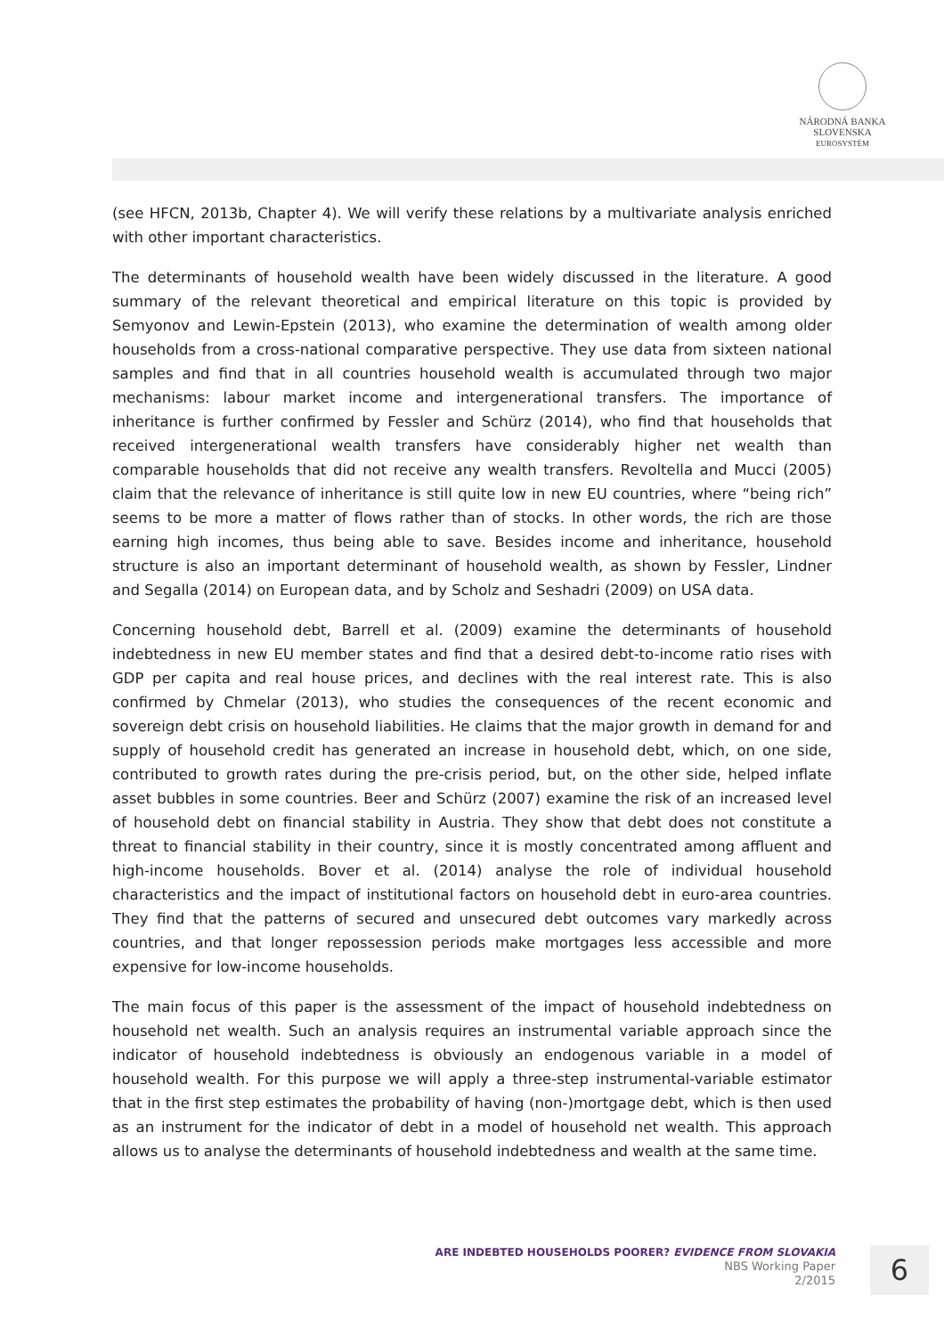NÁRODNÁ BANKA SLOVENSKA
EUROSYSTÉM
(see HFCN, 2013b, Chapter 4). We will verify these relations by a multivariate analysis enriched with other important characteristics.
The determinants of household wealth have been widely discussed in the literature. A good summary of the relevant theoretical and empirical literature on this topic is provided by Semyonov and Lewin-Epstein (2013), who examine the determination of wealth among older households from a cross-national comparative perspective. They use data from sixteen national samples and find that in all countries household wealth is accumulated through two major mechanisms: labour market income and intergenerational transfers. The importance of inheritance is further confirmed by Fessler and Schürz (2014), who find that households that received intergenerational wealth transfers have considerably higher net wealth than comparable households that did not receive any wealth transfers. Revoltella and Mucci (2005) claim that the relevance of inheritance is still quite low in new EU countries, where “being rich” seems to be more a matter of flows rather than of stocks. In other words, the rich are those earning high incomes, thus being able to save. Besides income and inheritance, household structure is also an important determinant of household wealth, as shown by Fessler, Lindner and Segalla (2014) on European data, and by Scholz and Seshadri (2009) on USA data.
Concerning household debt, Barrell et al. (2009) examine the determinants of household indebtedness in new EU member states and find that a desired debt-to-income ratio rises with GDP per capita and real house prices, and declines with the real interest rate. This is also confirmed by Chmelar (2013), who studies the consequences of the recent economic and sovereign debt crisis on household liabilities. He claims that the major growth in demand for and supply of household credit has generated an increase in household debt, which, on one side, contributed to growth rates during the pre-crisis period, but, on the other side, helped inflate asset bubbles in some countries. Beer and Schürz (2007) examine the risk of an increased level of household debt on financial stability in Austria. They show that debt does not constitute a threat to financial stability in their country, since it is mostly concentrated among affluent and high-income households. Bover et al. (2014) analyse the role of individual household characteristics and the impact of institutional factors on household debt in euro-area countries. They find that the patterns of secured and unsecured debt outcomes vary markedly across countries, and that longer repossession periods make mortgages less accessible and more expensive for low-income households.
The main focus of this paper is the assessment of the impact of household indebtedness on household net wealth. Such an analysis requires an instrumental variable approach since the indicator of household indebtedness is obviously an endogenous variable in a model of household wealth. For this purpose we will apply a three-step instrumental-variable estimator that in the first step estimates the probability of having (non-)mortgage debt, which is then used as an instrument for the indicator of debt in a model of household net wealth. This approach allows us to analyse the determinants of household indebtedness and wealth at the same time.
ARE INDEBTED HOUSEHOLDS POORER? EVIDENCE FROM SLOVAKIA
NBS Working Paper
2/2015
6